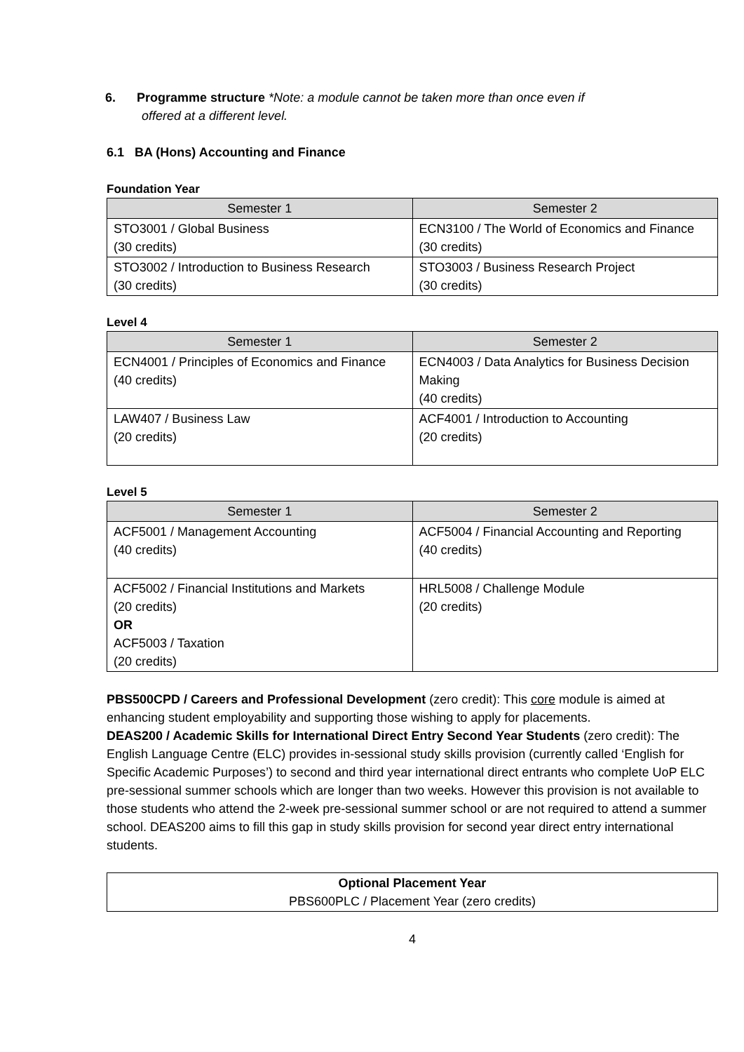6. Programme structure *Note: a module cannot be taken more than once even if
offered at a different level.
6.1 BA (Hons) Accounting and Finance
Foundation Year
| Semester 1 | Semester 2 |
| --- | --- |
| STO3001 / Global Business (30 credits) | ECN3100 / The World of Economics and Finance (30 credits) |
| STO3002 / Introduction to Business Research (30 credits) | STO3003 / Business Research Project (30 credits) |
Level 4
| Semester 1 | Semester 2 |
| --- | --- |
| ECN4001 / Principles of Economics and Finance (40 credits) | ECN4003 / Data Analytics for Business Decision Making (40 credits) |
| LAW407 / Business Law (20 credits) | ACF4001 / Introduction to Accounting (20 credits) |
Level 5
| Semester 1 | Semester 2 |
| --- | --- |
| ACF5001 / Management Accounting (40 credits) | ACF5004 / Financial Accounting and Reporting (40 credits) |
| ACF5002 / Financial Institutions and Markets (20 credits) OR ACF5003 / Taxation (20 credits) | HRL5008 / Challenge Module (20 credits) |
PBS500CPD / Careers and Professional Development (zero credit): This core module is aimed at enhancing student employability and supporting those wishing to apply for placements.
DEAS200 / Academic Skills for International Direct Entry Second Year Students (zero credit): The English Language Centre (ELC) provides in-sessional study skills provision (currently called ‘English for Specific Academic Purposes’) to second and third year international direct entrants who complete UoP ELC pre-sessional summer schools which are longer than two weeks. However this provision is not available to those students who attend the 2-week pre-sessional summer school or are not required to attend a summer school. DEAS200 aims to fill this gap in study skills provision for second year direct entry international students.
| Optional Placement Year PBS600PLC / Placement Year (zero credits) |
4